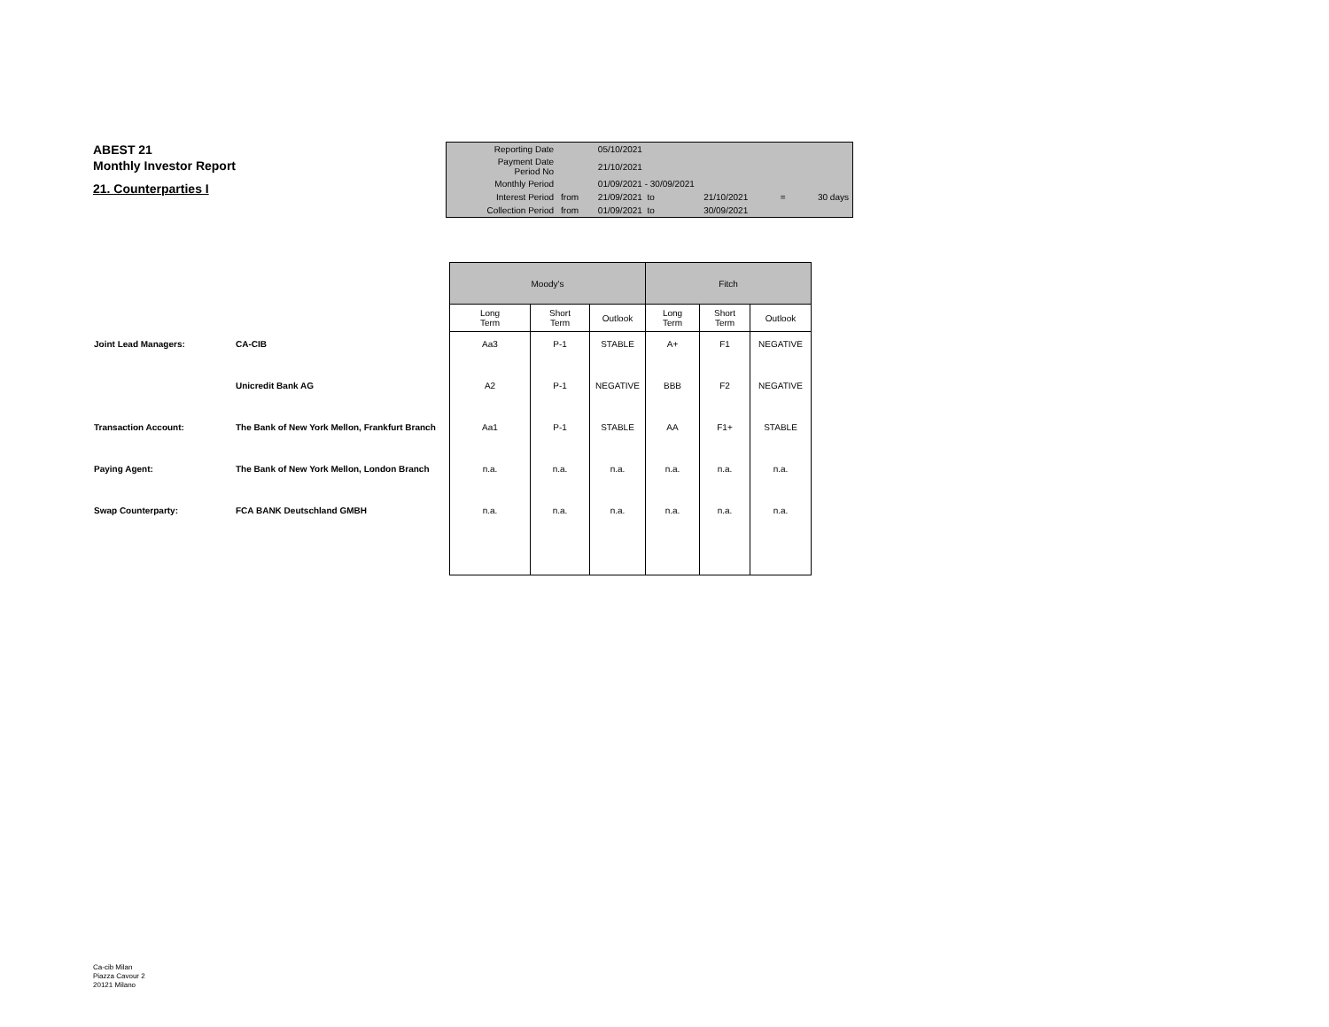ABEST 21
Monthly Investor Report
21. Counterparties I
| Reporting Date | | 05/10/2021 | | | | |
| Payment Date Period No | | 21/10/2021 | | | | |
| Monthly Period | | 01/09/2021 - 30/09/2021 | | | | |
| Interest Period | from | 21/09/2021 to | | 21/10/2021 | = | 30 days |
| Collection Period | from | 01/09/2021 to | | 30/09/2021 | | |
| | | Moody's | | | Fitch | | |
| | | Long Term | Short Term | Outlook | Long Term | Short Term | Outlook |
| Joint Lead Managers: | CA-CIB | Aa3 | P-1 | STABLE | A+ | F1 | NEGATIVE |
| | Unicredit Bank AG | A2 | P-1 | NEGATIVE | BBB | F2 | NEGATIVE |
| Transaction Account: | The Bank of New York Mellon, Frankfurt Branch | Aa1 | P-1 | STABLE | AA | F1+ | STABLE |
| Paying Agent: | The Bank of New York Mellon, London Branch | n.a. | n.a. | n.a. | n.a. | n.a. | n.a. |
| Swap Counterparty: | FCA BANK Deutschland GMBH | n.a. | n.a. | n.a. | n.a. | n.a. | n.a. |
Ca-cib Milan
Piazza Cavour 2
20121 Milano